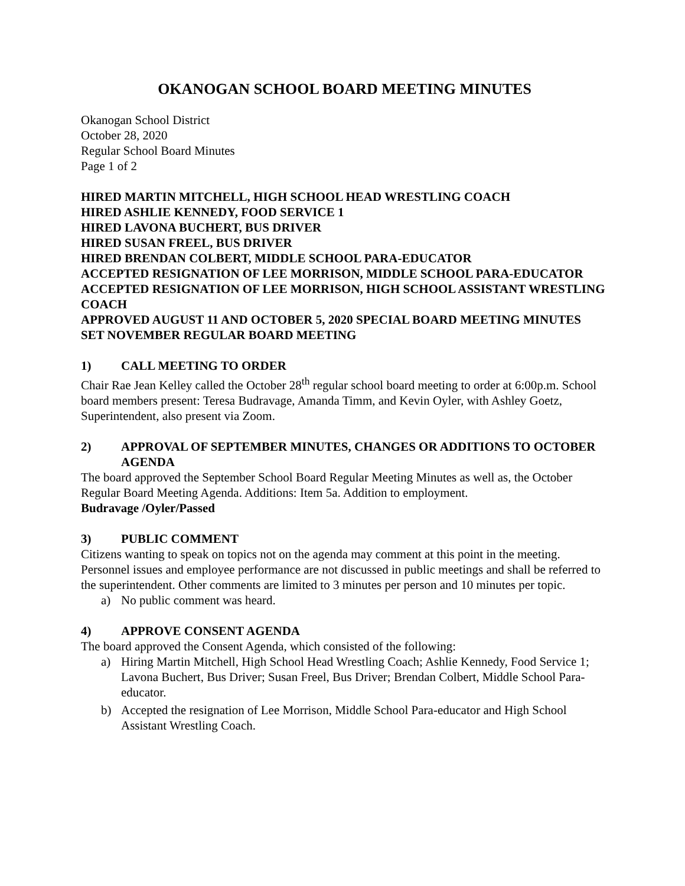OKANOGAN SCHOOL BOARD MEETING MINUTES
Okanogan School District
October 28, 2020
Regular School Board Minutes
Page 1 of 2
HIRED MARTIN MITCHELL, HIGH SCHOOL HEAD WRESTLING COACH
HIRED ASHLIE KENNEDY, FOOD SERVICE 1
HIRED LAVONA BUCHERT, BUS DRIVER
HIRED SUSAN FREEL, BUS DRIVER
HIRED BRENDAN COLBERT, MIDDLE SCHOOL PARA-EDUCATOR
ACCEPTED RESIGNATION OF LEE MORRISON, MIDDLE SCHOOL PARA-EDUCATOR
ACCEPTED RESIGNATION OF LEE MORRISON, HIGH SCHOOL ASSISTANT WRESTLING COACH
APPROVED AUGUST 11 AND OCTOBER 5, 2020 SPECIAL BOARD MEETING MINUTES
SET NOVEMBER REGULAR BOARD MEETING
1) CALL MEETING TO ORDER
Chair Rae Jean Kelley called the October 28<sup>th</sup> regular school board meeting to order at 6:00p.m. School board members present: Teresa Budravage, Amanda Timm, and Kevin Oyler, with Ashley Goetz, Superintendent, also present via Zoom.
2) APPROVAL OF SEPTEMBER MINUTES, CHANGES OR ADDITIONS TO OCTOBER AGENDA
The board approved the September School Board Regular Meeting Minutes as well as, the October Regular Board Meeting Agenda. Additions: Item 5a. Addition to employment.
Budravage /Oyler/Passed
3) PUBLIC COMMENT
Citizens wanting to speak on topics not on the agenda may comment at this point in the meeting. Personnel issues and employee performance are not discussed in public meetings and shall be referred to the superintendent. Other comments are limited to 3 minutes per person and 10 minutes per topic.
a) No public comment was heard.
4) APPROVE CONSENT AGENDA
The board approved the Consent Agenda, which consisted of the following:
a) Hiring Martin Mitchell, High School Head Wrestling Coach; Ashlie Kennedy, Food Service 1; Lavona Buchert, Bus Driver; Susan Freel, Bus Driver; Brendan Colbert, Middle School Para-educator.
b) Accepted the resignation of Lee Morrison, Middle School Para-educator and High School Assistant Wrestling Coach.